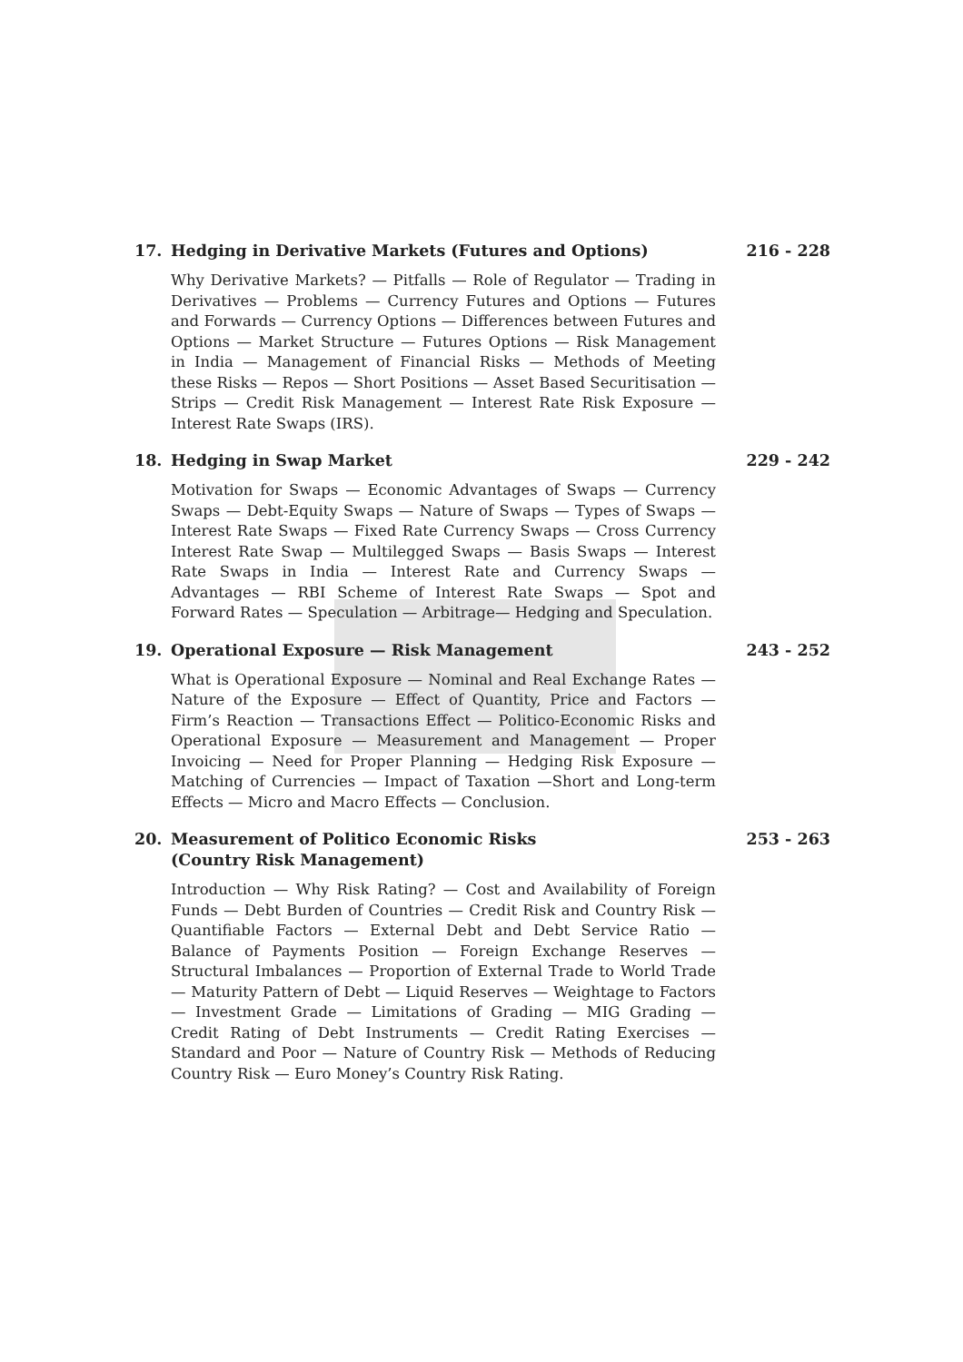17. Hedging in Derivative Markets (Futures and Options) 216 - 228
Why Derivative Markets? — Pitfalls — Role of Regulator — Trading in Derivatives — Problems — Currency Futures and Options — Futures and Forwards — Currency Options — Differences between Futures and Options — Market Structure — Futures Options — Risk Management in India — Management of Financial Risks — Methods of Meeting these Risks — Repos — Short Positions — Asset Based Securitisation — Strips — Credit Risk Management — Interest Rate Risk Exposure — Interest Rate Swaps (IRS).
18. Hedging in Swap Market 229 - 242
Motivation for Swaps — Economic Advantages of Swaps — Currency Swaps — Debt-Equity Swaps — Nature of Swaps — Types of Swaps — Interest Rate Swaps — Fixed Rate Currency Swaps — Cross Currency Interest Rate Swap — Multilegged Swaps — Basis Swaps — Interest Rate Swaps in India — Interest Rate and Currency Swaps — Advantages — RBI Scheme of Interest Rate Swaps — Spot and Forward Rates — Speculation — Arbitrage— Hedging and Speculation.
19. Operational Exposure — Risk Management 243 - 252
What is Operational Exposure — Nominal and Real Exchange Rates — Nature of the Exposure — Effect of Quantity, Price and Factors — Firm’s Reaction — Transactions Effect — Politico-Economic Risks and Operational Exposure — Measurement and Management — Proper Invoicing — Need for Proper Planning — Hedging Risk Exposure — Matching of Currencies — Impact of Taxation —Short and Long-term Effects — Micro and Macro Effects — Conclusion.
20. Measurement of Politico Economic Risks
(Country Risk Management) 253 - 263
Introduction — Why Risk Rating? — Cost and Availability of Foreign Funds — Debt Burden of Countries — Credit Risk and Country Risk — Quantifiable Factors — External Debt and Debt Service Ratio — Balance of Payments Position — Foreign Exchange Reserves — Structural Imbalances — Proportion of External Trade to World Trade — Maturity Pattern of Debt — Liquid Reserves — Weightage to Factors — Investment Grade — Limitations of Grading — MIG Grading — Credit Rating of Debt Instruments — Credit Rating Exercises — Standard and Poor — Nature of Country Risk — Methods of Reducing Country Risk — Euro Money’s Country Risk Rating.